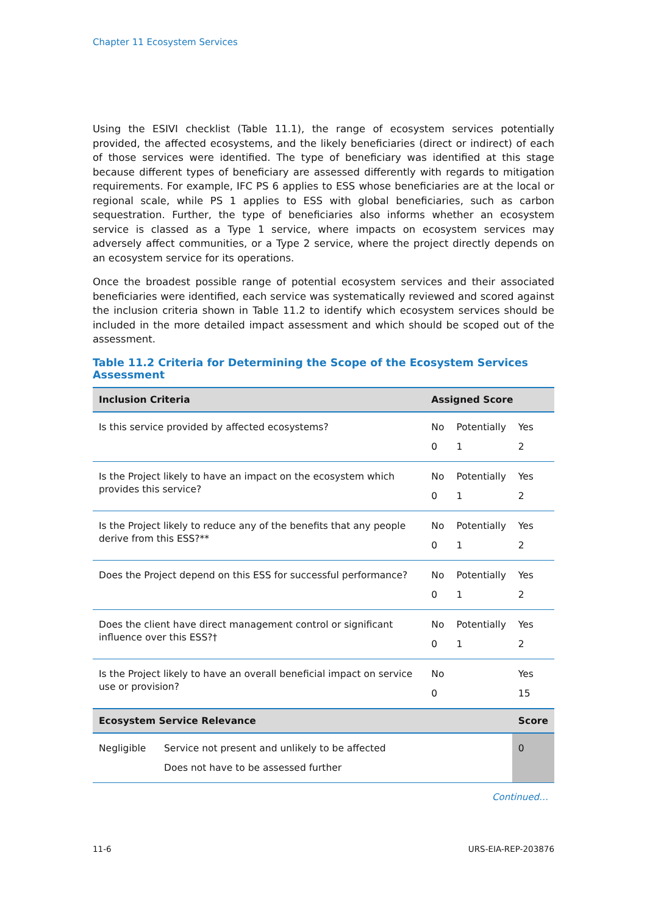Chapter 11 Ecosystem Services
Using the ESIVI checklist (Table 11.1), the range of ecosystem services potentially provided, the affected ecosystems, and the likely beneficiaries (direct or indirect) of each of those services were identified. The type of beneficiary was identified at this stage because different types of beneficiary are assessed differently with regards to mitigation requirements. For example, IFC PS 6 applies to ESS whose beneficiaries are at the local or regional scale, while PS 1 applies to ESS with global beneficiaries, such as carbon sequestration. Further, the type of beneficiaries also informs whether an ecosystem service is classed as a Type 1 service, where impacts on ecosystem services may adversely affect communities, or a Type 2 service, where the project directly depends on an ecosystem service for its operations.
Once the broadest possible range of potential ecosystem services and their associated beneficiaries were identified, each service was systematically reviewed and scored against the inclusion criteria shown in Table 11.2 to identify which ecosystem services should be included in the more detailed impact assessment and which should be scoped out of the assessment.
Table 11.2 Criteria for Determining the Scope of the Ecosystem Services Assessment
| Inclusion Criteria | | Assigned Score | | |
| --- | --- | --- | --- | --- |
| Is this service provided by affected ecosystems? | | No 0 | Potentially 1 | Yes 2 |
| Is the Project likely to have an impact on the ecosystem which provides this service? | | No 0 | Potentially 1 | Yes 2 |
| Is the Project likely to reduce any of the benefits that any people derive from this ESS?** | | No 0 | Potentially 1 | Yes 2 |
| Does the Project depend on this ESS for successful performance? | | No 0 | Potentially 1 | Yes 2 |
| Does the client have direct management control or significant influence over this ESS?† | | No 0 | Potentially 1 | Yes 2 |
| Is the Project likely to have an overall beneficial impact on service use or provision? | | No 0 | | Yes 15 |
| Ecosystem Service Relevance | | | | Score |
| Negligible | Service not present and unlikely to be affected Does not have to be assessed further | | | 0 |
Continued…
11-6 URS-EIA-REP-203876